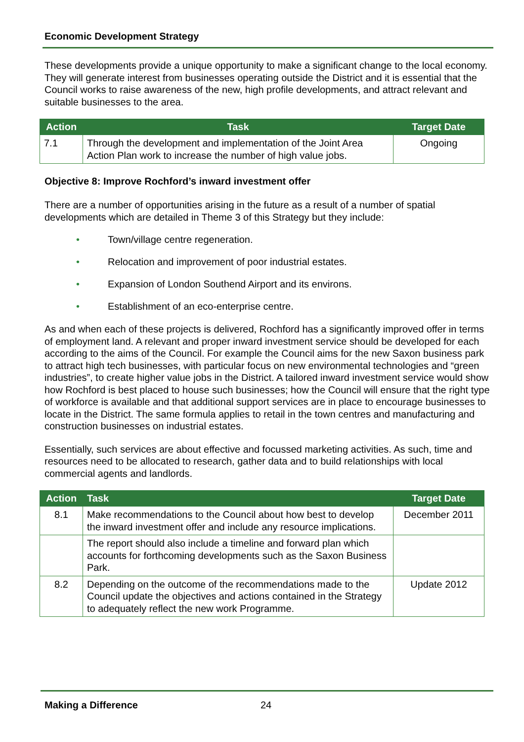Economic Development Strategy
These developments provide a unique opportunity to make a significant change to the local economy. They will generate interest from businesses operating outside the District and it is essential that the Council works to raise awareness of the new, high profile developments, and attract relevant and suitable businesses to the area.
| Action | Task | Target Date |
| --- | --- | --- |
| 7.1 | Through the development and implementation of the Joint Area Action Plan work to increase the number of high value jobs. | Ongoing |
Objective 8: Improve Rochford’s inward investment offer
There are a number of opportunities arising in the future as a result of a number of spatial developments which are detailed in Theme 3 of this Strategy but they include:
• Town/village centre regeneration.
• Relocation and improvement of poor industrial estates.
• Expansion of London Southend Airport and its environs.
• Establishment of an eco-enterprise centre.
As and when each of these projects is delivered, Rochford has a significantly improved offer in terms of employment land. A relevant and proper inward investment service should be developed for each according to the aims of the Council. For example the Council aims for the new Saxon business park to attract high tech businesses, with particular focus on new environmental technologies and “green industries”, to create higher value jobs in the District. A tailored inward investment service would show how Rochford is best placed to house such businesses; how the Council will ensure that the right type of workforce is available and that additional support services are in place to encourage businesses to locate in the District. The same formula applies to retail in the town centres and manufacturing and construction businesses on industrial estates.
Essentially, such services are about effective and focussed marketing activities. As such, time and resources need to be allocated to research, gather data and to build relationships with local commercial agents and landlords.
| Action | Task | Target Date |
| --- | --- | --- |
| 8.1 | Make recommendations to the Council about how best to develop the inward investment offer and include any resource implications. | December 2011 |
| | The report should also include a timeline and forward plan which accounts for forthcoming developments such as the Saxon Business Park. | |
| 8.2 | Depending on the outcome of the recommendations made to the Council update the objectives and actions contained in the Strategy to adequately reflect the new work Programme. | Update 2012 |
Making a Difference 24